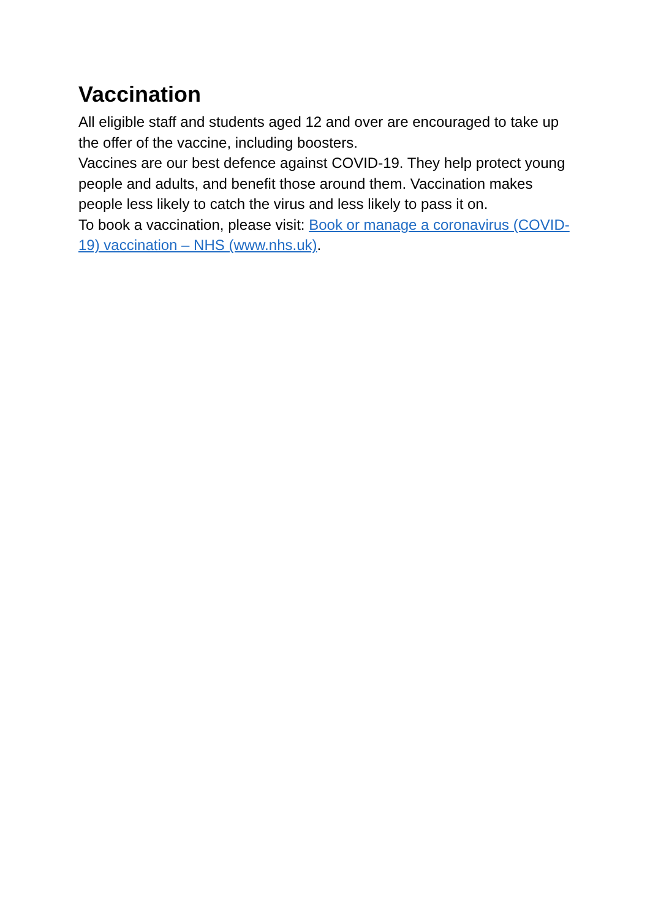Vaccination
All eligible staff and students aged 12 and over are encouraged to take up the offer of the vaccine, including boosters.
Vaccines are our best defence against COVID-19. They help protect young people and adults, and benefit those around them. Vaccination makes people less likely to catch the virus and less likely to pass it on.
To book a vaccination, please visit: Book or manage a coronavirus (COVID-19) vaccination – NHS (www.nhs.uk).